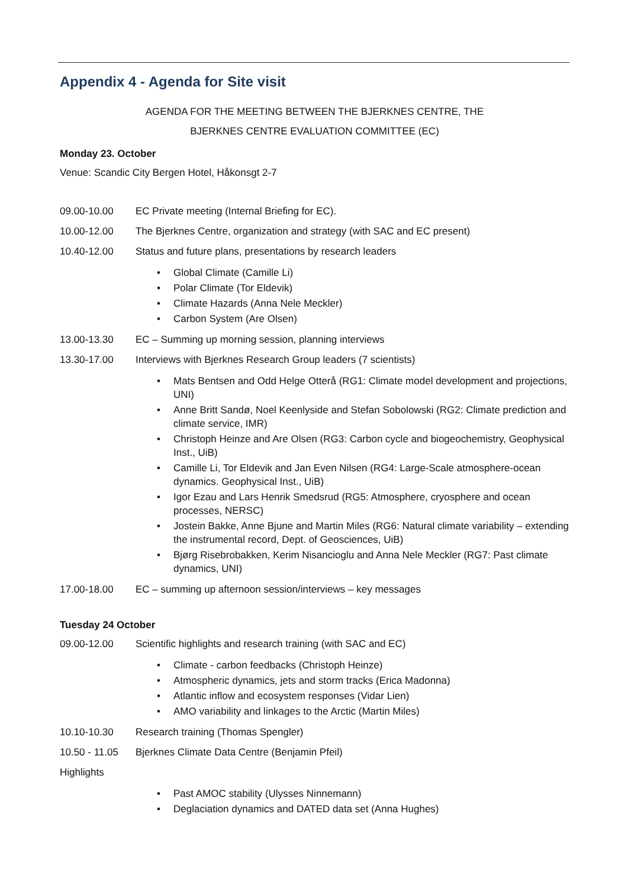Appendix 4 - Agenda for Site visit
AGENDA FOR THE MEETING BETWEEN THE BJERKNES CENTRE, THE
BJERKNES CENTRE EVALUATION COMMITTEE (EC)
Monday 23. October
Venue: Scandic City Bergen Hotel, Håkonsgt 2-7
09.00-10.00 EC Private meeting (Internal Briefing for EC).
10.00-12.00 The Bjerknes Centre, organization and strategy (with SAC and EC present)
10.40-12.00 Status and future plans, presentations by research leaders
• Global Climate (Camille Li)
• Polar Climate (Tor Eldevik)
• Climate Hazards (Anna Nele Meckler)
• Carbon System (Are Olsen)
13.00-13.30 EC – Summing up morning session, planning interviews
13.30-17.00 Interviews with Bjerknes Research Group leaders (7 scientists)
• Mats Bentsen and Odd Helge Otterå (RG1: Climate model development and projections, UNI)
• Anne Britt Sandø, Noel Keenlyside and Stefan Sobolowski (RG2: Climate prediction and climate service, IMR)
• Christoph Heinze and Are Olsen (RG3: Carbon cycle and biogeochemistry, Geophysical Inst., UiB)
• Camille Li, Tor Eldevik and Jan Even Nilsen (RG4: Large-Scale atmosphere-ocean dynamics. Geophysical Inst., UiB)
• Igor Ezau and Lars Henrik Smedsrud (RG5: Atmosphere, cryosphere and ocean processes, NERSC)
• Jostein Bakke, Anne Bjune and Martin Miles (RG6: Natural climate variability – extending the instrumental record, Dept. of Geosciences, UiB)
• Bjørg Risebrobakken, Kerim Nisancioglu and Anna Nele Meckler (RG7: Past climate dynamics, UNI)
17.00-18.00 EC – summing up afternoon session/interviews – key messages
Tuesday 24 October
09.00-12.00 Scientific highlights and research training (with SAC and EC)
• Climate - carbon feedbacks (Christoph Heinze)
• Atmospheric dynamics, jets and storm tracks (Erica Madonna)
• Atlantic inflow and ecosystem responses (Vidar Lien)
• AMO variability and linkages to the Arctic (Martin Miles)
10.10-10.30 Research training (Thomas Spengler)
10.50 - 11.05
Bjerknes Climate Data Centre (Benjamin Pfeil)
Highlights
• Past AMOC stability (Ulysses Ninnemann)
• Deglaciation dynamics and DATED data set (Anna Hughes)